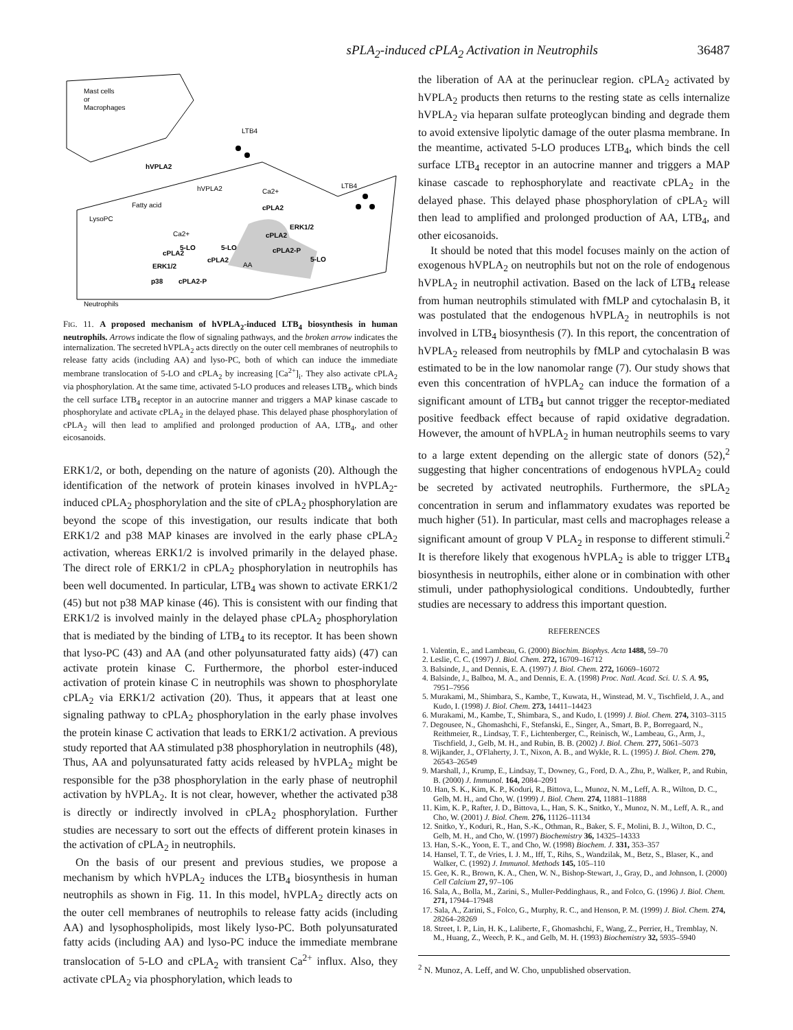sPLA<sub>2</sub>-induced cPLA<sub>2</sub> Activation in Neutrophils 36487
Mast cells
or
Macrophages
LTB4
LTB4
hVPLA2
hVPLA2
Fatty acid
LysoPC
Ca2+
cPLA2
ERK1/2
cPLA2
cPLA2-P
5-LO
Ca2+
5-LO
5-LO
cPLA2
cPLA2
AA
ERK1/2
p38
cPLA2-P
Neutrophils
FIG. 11. A proposed mechanism of hVPLA<sub>2</sub>-induced LTB<sub>4</sub> biosynthesis in human neutrophils. Arrows indicate the flow of signaling pathways, and the broken arrow indicates the internalization. The secreted hVPLA<sub>2</sub> acts directly on the outer cell membranes of neutrophils to release fatty acids (including AA) and lyso-PC, both of which can induce the immediate membrane translocation of 5-LO and cPLA<sub>2</sub> by increasing [Ca<sup>2+</sup>]<sub>i</sub>. They also activate cPLA<sub>2</sub> via phosphorylation. At the same time, activated 5-LO produces and releases LTB<sub>4</sub>, which binds the cell surface LTB<sub>4</sub> receptor in an autocrine manner and triggers a MAP kinase cascade to phosphorylate and activate cPLA<sub>2</sub> in the delayed phase. This delayed phase phosphorylation of cPLA<sub>2</sub> will then lead to amplified and prolonged production of AA, LTB<sub>4</sub>, and other eicosanoids.
ERK1/2, or both, depending on the nature of agonists (20). Although the identification of the network of protein kinases involved in hVPLA<sub>2</sub>-induced cPLA<sub>2</sub> phosphorylation and the site of cPLA<sub>2</sub> phosphorylation are beyond the scope of this investigation, our results indicate that both ERK1/2 and p38 MAP kinases are involved in the early phase cPLA<sub>2</sub> activation, whereas ERK1/2 is involved primarily in the delayed phase. The direct role of ERK1/2 in cPLA<sub>2</sub> phosphorylation in neutrophils has been well documented. In particular, LTB<sub>4</sub> was shown to activate ERK1/2 (45) but not p38 MAP kinase (46). This is consistent with our finding that ERK1/2 is involved mainly in the delayed phase cPLA<sub>2</sub> phosphorylation that is mediated by the binding of LTB<sub>4</sub> to its receptor. It has been shown that lyso-PC (43) and AA (and other polyunsaturated fatty aids) (47) can activate protein kinase C. Furthermore, the phorbol ester-induced activation of protein kinase C in neutrophils was shown to phosphorylate cPLA<sub>2</sub> via ERK1/2 activation (20). Thus, it appears that at least one signaling pathway to cPLA<sub>2</sub> phosphorylation in the early phase involves the protein kinase C activation that leads to ERK1/2 activation. A previous study reported that AA stimulated p38 phosphorylation in neutrophils (48), Thus, AA and polyunsaturated fatty acids released by hVPLA<sub>2</sub> might be responsible for the p38 phosphorylation in the early phase of neutrophil activation by hVPLA<sub>2</sub>. It is not clear, however, whether the activated p38 is directly or indirectly involved in cPLA<sub>2</sub> phosphorylation. Further studies are necessary to sort out the effects of different protein kinases in the activation of cPLA<sub>2</sub> in neutrophils.
On the basis of our present and previous studies, we propose a mechanism by which hVPLA<sub>2</sub> induces the LTB<sub>4</sub> biosynthesis in human neutrophils as shown in Fig. 11. In this model, hVPLA<sub>2</sub> directly acts on the outer cell membranes of neutrophils to release fatty acids (including AA) and lysophospholipids, most likely lyso-PC. Both polyunsaturated fatty acids (including AA) and lyso-PC induce the immediate membrane translocation of 5-LO and cPLA<sub>2</sub> with transient Ca<sup>2+</sup> influx. Also, they activate cPLA<sub>2</sub> via phosphorylation, which leads to
the liberation of AA at the perinuclear region. cPLA<sub>2</sub> activated by hVPLA<sub>2</sub> products then returns to the resting state as cells internalize hVPLA<sub>2</sub> via heparan sulfate proteoglycan binding and degrade them to avoid extensive lipolytic damage of the outer plasma membrane. In the meantime, activated 5-LO produces LTB<sub>4</sub>, which binds the cell surface LTB<sub>4</sub> receptor in an autocrine manner and triggers a MAP kinase cascade to rephosphorylate and reactivate cPLA<sub>2</sub> in the delayed phase. This delayed phase phosphorylation of cPLA<sub>2</sub> will then lead to amplified and prolonged production of AA, LTB<sub>4</sub>, and other eicosanoids.
It should be noted that this model focuses mainly on the action of exogenous hVPLA<sub>2</sub> on neutrophils but not on the role of endogenous hVPLA<sub>2</sub> in neutrophil activation. Based on the lack of LTB<sub>4</sub> release from human neutrophils stimulated with fMLP and cytochalasin B, it was postulated that the endogenous hVPLA<sub>2</sub> in neutrophils is not involved in LTB<sub>4</sub> biosynthesis (7). In this report, the concentration of hVPLA<sub>2</sub> released from neutrophils by fMLP and cytochalasin B was estimated to be in the low nanomolar range (7). Our study shows that even this concentration of hVPLA<sub>2</sub> can induce the formation of a significant amount of LTB<sub>4</sub> but cannot trigger the receptor-mediated positive feedback effect because of rapid oxidative degradation. However, the amount of hVPLA<sub>2</sub> in human neutrophils seems to vary to a large extent depending on the allergic state of donors (52),<sup>2</sup> suggesting that higher concentrations of endogenous hVPLA<sub>2</sub> could be secreted by activated neutrophils. Furthermore, the sPLA<sub>2</sub> concentration in serum and inflammatory exudates was reported be much higher (51). In particular, mast cells and macrophages release a significant amount of group V PLA<sub>2</sub> in response to different stimuli.<sup>2</sup> It is therefore likely that exogenous hVPLA<sub>2</sub> is able to trigger LTB<sub>4</sub> biosynthesis in neutrophils, either alone or in combination with other stimuli, under pathophysiological conditions. Undoubtedly, further studies are necessary to address this important question.
REFERENCES
1. Valentin, E., and Lambeau, G. (2000) Biochim. Biophys. Acta 1488, 59–70
2. Leslie, C. C. (1997) J. Biol. Chem. 272, 16709–16712
3. Balsinde, J., and Dennis, E. A. (1997) J. Biol. Chem. 272, 16069–16072
4. Balsinde, J., Balboa, M. A., and Dennis, E. A. (1998) Proc. Natl. Acad. Sci. U. S. A. 95, 7951–7956
5. Murakami, M., Shimbara, S., Kambe, T., Kuwata, H., Winstead, M. V., Tischfield, J. A., and Kudo, I. (1998) J. Biol. Chem. 273, 14411–14423
6. Murakami, M., Kambe, T., Shimbara, S., and Kudo, I. (1999) J. Biol. Chem. 274, 3103–3115
7. Degousee, N., Ghomashchi, F., Stefanski, E., Singer, A., Smart, B. P., Borregaard, N., Reithmeier, R., Lindsay, T. F., Lichtenberger, C., Reinisch, W., Lambeau, G., Arm, J., Tischfield, J., Gelb, M. H., and Rubin, B. B. (2002) J. Biol. Chem. 277, 5061–5073
8. Wijkander, J., O'Flaherty, J. T., Nixon, A. B., and Wykle, R. L. (1995) J. Biol. Chem. 270, 26543–26549
9. Marshall, J., Krump, E., Lindsay, T., Downey, G., Ford, D. A., Zhu, P., Walker, P., and Rubin, B. (2000) J. Immunol. 164, 2084–2091
10. Han, S. K., Kim, K. P., Koduri, R., Bittova, L., Munoz, N. M., Leff, A. R., Wilton, D. C., Gelb, M. H., and Cho, W. (1999) J. Biol. Chem. 274, 11881–11888
11. Kim, K. P., Rafter, J. D., Bittova, L., Han, S. K., Snitko, Y., Munoz, N. M., Leff, A. R., and Cho, W. (2001) J. Biol. Chem. 276, 11126–11134
12. Snitko, Y., Koduri, R., Han, S.-K., Othman, R., Baker, S. F., Molini, B. J., Wilton, D. C., Gelb, M. H., and Cho, W. (1997) Biochemistry 36, 14325–14333
13. Han, S.-K., Yoon, E. T., and Cho, W. (1998) Biochem. J. 331, 353–357
14. Hansel, T. T., de Vries, I. J. M., Iff, T., Rihs, S., Wandzilak, M., Betz, S., Blaser, K., and Walker, C. (1992) J. Immunol. Methods 145, 105–110
15. Gee, K. R., Brown, K. A., Chen, W. N., Bishop-Stewart, J., Gray, D., and Johnson, I. (2000) Cell Calcium 27, 97–106
16. Sala, A., Bolla, M., Zarini, S., Muller-Peddinghaus, R., and Folco, G. (1996) J. Biol. Chem. 271, 17944–17948
17. Sala, A., Zarini, S., Folco, G., Murphy, R. C., and Henson, P. M. (1999) J. Biol. Chem. 274, 28264–28269
18. Street, I. P., Lin, H. K., Laliberte, F., Ghomashchi, F., Wang, Z., Perrier, H., Tremblay, N. M., Huang, Z., Weech, P. K., and Gelb, M. H. (1993) Biochemistry 32, 5935–5940
<sup>2</sup> N. Munoz, A. Leff, and W. Cho, unpublished observation.